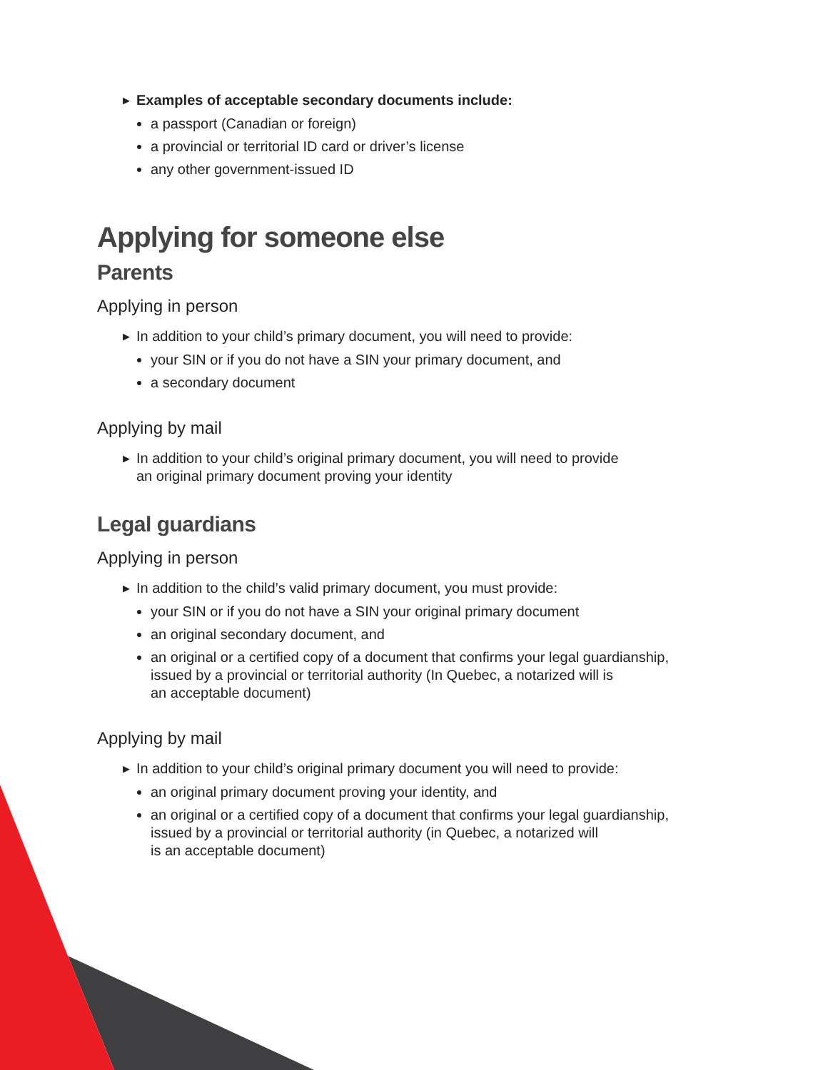▶ Examples of acceptable secondary documents include:
a passport (Canadian or foreign)
a provincial or territorial ID card or driver’s license
any other government-issued ID
Applying for someone else
Parents
Applying in person
▶ In addition to your child’s primary document, you will need to provide:
your SIN or if you do not have a SIN your primary document, and
a secondary document
Applying by mail
▶ In addition to your child’s original primary document, you will need to provide
an original primary document proving your identity
Legal guardians
Applying in person
▶ In addition to the child’s valid primary document, you must provide:
your SIN or if you do not have a SIN your original primary document
an original secondary document, and
an original or a certified copy of a document that confirms your legal guardianship, issued by a provincial or territorial authority (In Quebec, a notarized will is
an acceptable document)
Applying by mail
▶ In addition to your child’s original primary document you will need to provide:
an original primary document proving your identity, and
an original or a certified copy of a document that confirms your legal guardianship, issued by a provincial or territorial authority (in Quebec, a notarized will
is an acceptable document)